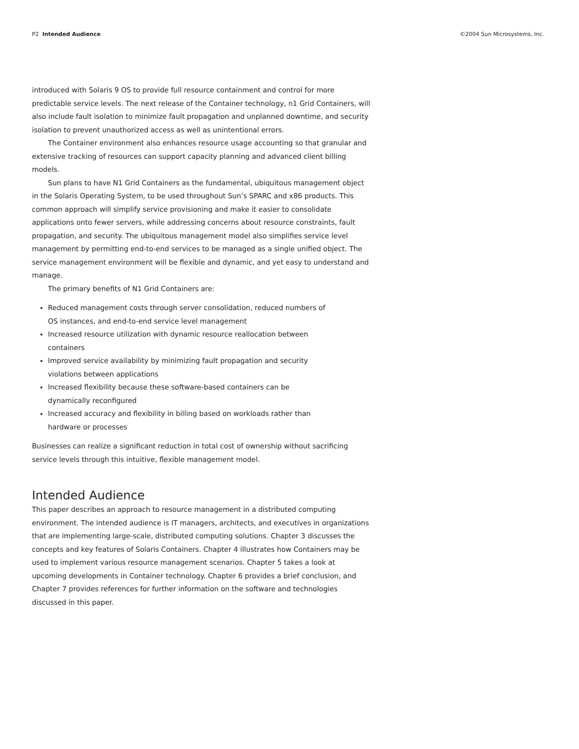P2 Intended Audience ©2004 Sun Microsystems, Inc.
introduced with Solaris 9 OS to provide full resource containment and control for more predictable service levels. The next release of the Container technology, n1 Grid Containers, will also include fault isolation to minimize fault propagation and unplanned downtime, and security isolation to prevent unauthorized access as well as unintentional errors.
The Container environment also enhances resource usage accounting so that granular and extensive tracking of resources can support capacity planning and advanced client billing models.
Sun plans to have N1 Grid Containers as the fundamental, ubiquitous management object in the Solaris Operating System, to be used throughout Sun’s SPARC and x86 products. This common approach will simplify service provisioning and make it easier to consolidate applications onto fewer servers, while addressing concerns about resource constraints, fault propagation, and security. The ubiquitous management model also simplifies service level management by permitting end-to-end services to be managed as a single unified object. The service management environment will be flexible and dynamic, and yet easy to understand and manage.
The primary benefits of N1 Grid Containers are:
Reduced management costs through server consolidation, reduced numbers of OS instances, and end-to-end service level management
Increased resource utilization with dynamic resource reallocation between containers
Improved service availability by minimizing fault propagation and security violations between applications
Increased flexibility because these software-based containers can be dynamically reconfigured
Increased accuracy and flexibility in billing based on workloads rather than hardware or processes
Businesses can realize a significant reduction in total cost of ownership without sacrificing service levels through this intuitive, flexible management model.
Intended Audience
This paper describes an approach to resource management in a distributed computing environment. The intended audience is IT managers, architects, and executives in organizations that are implementing large-scale, distributed computing solutions. Chapter 3 discusses the concepts and key features of Solaris Containers. Chapter 4 illustrates how Containers may be used to implement various resource management scenarios. Chapter 5 takes a look at upcoming developments in Container technology. Chapter 6 provides a brief conclusion, and Chapter 7 provides references for further information on the software and technologies discussed in this paper.